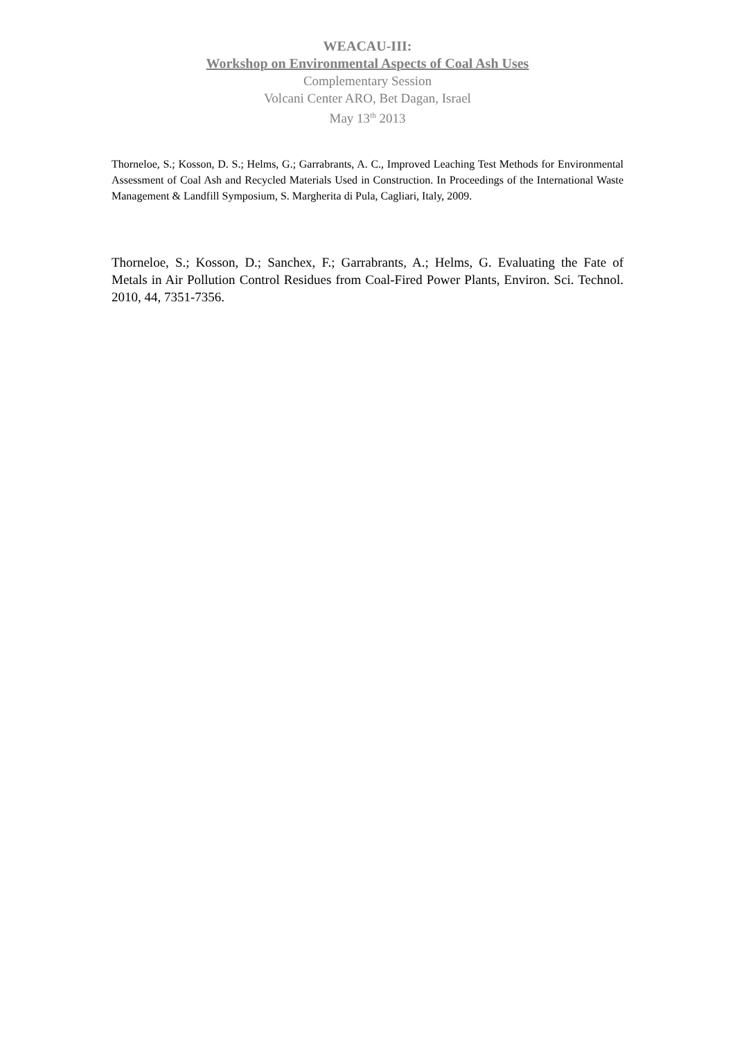WEACAU-III:
Workshop on Environmental Aspects of Coal Ash Uses
Complementary Session
Volcani Center ARO, Bet Dagan, Israel
May 13<sup>th</sup> 2013
Thorneloe, S.; Kosson, D. S.; Helms, G.; Garrabrants, A. C., Improved Leaching Test Methods for Environmental Assessment of Coal Ash and Recycled Materials Used in Construction. In Proceedings of the International Waste Management & Landfill Symposium, S. Margherita di Pula, Cagliari, Italy, 2009.
Thorneloe, S.; Kosson, D.; Sanchex, F.; Garrabrants, A.; Helms, G. Evaluating the Fate of Metals in Air Pollution Control Residues from Coal-Fired Power Plants, Environ. Sci. Technol. 2010, 44, 7351-7356.